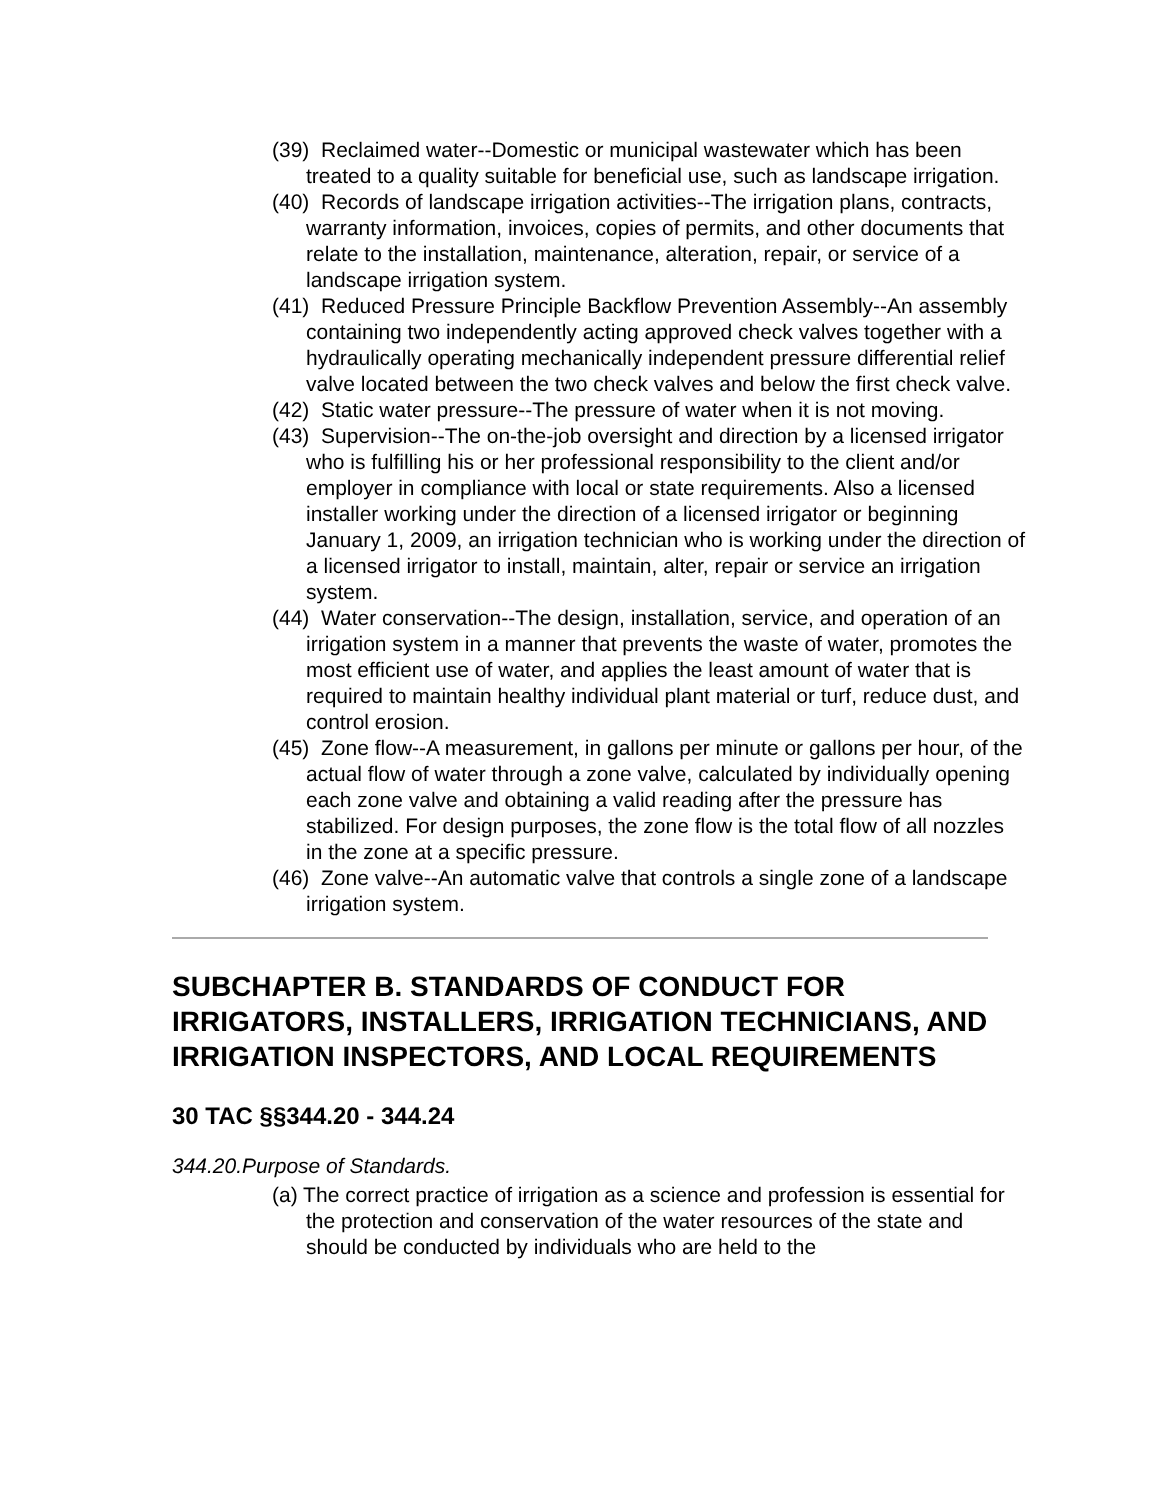(39) Reclaimed water--Domestic or municipal wastewater which has been treated to a quality suitable for beneficial use, such as landscape irrigation.
(40) Records of landscape irrigation activities--The irrigation plans, contracts, warranty information, invoices, copies of permits, and other documents that relate to the installation, maintenance, alteration, repair, or service of a landscape irrigation system.
(41) Reduced Pressure Principle Backflow Prevention Assembly--An assembly containing two independently acting approved check valves together with a hydraulically operating mechanically independent pressure differential relief valve located between the two check valves and below the first check valve.
(42) Static water pressure--The pressure of water when it is not moving.
(43) Supervision--The on-the-job oversight and direction by a licensed irrigator who is fulfilling his or her professional responsibility to the client and/or employer in compliance with local or state requirements. Also a licensed installer working under the direction of a licensed irrigator or beginning January 1, 2009, an irrigation technician who is working under the direction of a licensed irrigator to install, maintain, alter, repair or service an irrigation system.
(44) Water conservation--The design, installation, service, and operation of an irrigation system in a manner that prevents the waste of water, promotes the most efficient use of water, and applies the least amount of water that is required to maintain healthy individual plant material or turf, reduce dust, and control erosion.
(45) Zone flow--A measurement, in gallons per minute or gallons per hour, of the actual flow of water through a zone valve, calculated by individually opening each zone valve and obtaining a valid reading after the pressure has stabilized. For design purposes, the zone flow is the total flow of all nozzles in the zone at a specific pressure.
(46) Zone valve--An automatic valve that controls a single zone of a landscape irrigation system.
SUBCHAPTER B. STANDARDS OF CONDUCT FOR IRRIGATORS, INSTALLERS, IRRIGATION TECHNICIANS, AND IRRIGATION INSPECTORS, AND LOCAL REQUIREMENTS
30 TAC §§344.20 - 344.24
344.20.Purpose of Standards.
(a) The correct practice of irrigation as a science and profession is essential for the protection and conservation of the water resources of the state and should be conducted by individuals who are held to the